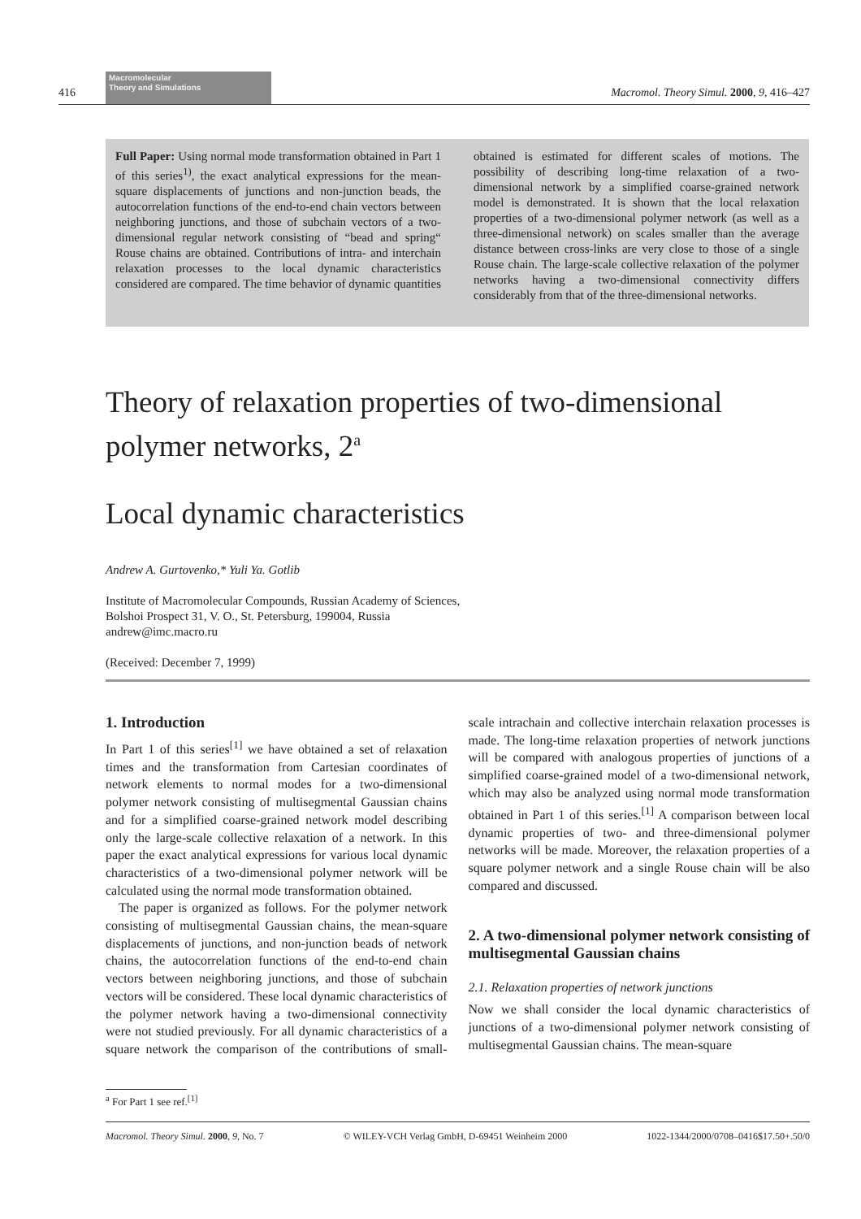416
Macromolecular
Theory and Simulations
Macromol. Theory Simul. 2000, 9, 416–427
Full Paper: Using normal mode transformation obtained in Part 1 of this series<sup>1)</sup>, the exact analytical expressions for the mean-square displacements of junctions and non-junction beads, the autocorrelation functions of the end-to-end chain vectors between neighboring junctions, and those of subchain vectors of a two-dimensional regular network consisting of “bead and spring“ Rouse chains are obtained. Contributions of intra- and interchain relaxation processes to the local dynamic characteristics considered are compared. The time behavior of dynamic quantities obtained is estimated for different scales of motions. The possibility of describing long-time relaxation of a two-dimensional network by a simplified coarse-grained network model is demonstrated. It is shown that the local relaxation properties of a two-dimensional polymer network (as well as a three-dimensional network) on scales smaller than the average distance between cross-links are very close to those of a single Rouse chain. The large-scale collective relaxation of the polymer networks having a two-dimensional connectivity differs considerably from that of the three-dimensional networks.
Theory of relaxation properties of two-dimensional polymer networks, 2<sup>a</sup>
Local dynamic characteristics
Andrew A. Gurtovenko,* Yuli Ya. Gotlib
Institute of Macromolecular Compounds, Russian Academy of Sciences,
Bolshoi Prospect 31, V. O., St. Petersburg, 199004, Russia
andrew@imc.macro.ru
(Received: December 7, 1999)
1. Introduction
In Part 1 of this series<sup>[1]</sup> we have obtained a set of relaxation times and the transformation from Cartesian coordinates of network elements to normal modes for a two-dimensional polymer network consisting of multisegmental Gaussian chains and for a simplified coarse-grained network model describing only the large-scale collective relaxation of a network. In this paper the exact analytical expressions for various local dynamic characteristics of a two-dimensional polymer network will be calculated using the normal mode transformation obtained.
The paper is organized as follows. For the polymer network consisting of multisegmental Gaussian chains, the mean-square displacements of junctions, and non-junction beads of network chains, the autocorrelation functions of the end-to-end chain vectors between neighboring junctions, and those of subchain vectors will be considered. These local dynamic characteristics of the polymer network having a two-dimensional connectivity were not studied previously. For all dynamic characteristics of a square network the comparison of the contributions of small-scale intrachain and collective interchain relaxation processes is made. The long-time relaxation properties of network junctions will be compared with analogous properties of junctions of a simplified coarse-grained model of a two-dimensional network, which may also be analyzed using normal mode transformation obtained in Part 1 of this series.<sup>[1]</sup> A comparison between local dynamic properties of two- and three-dimensional polymer networks will be made. Moreover, the relaxation properties of a square polymer network and a single Rouse chain will be also compared and discussed.
2. A two-dimensional polymer network consisting of multisegmental Gaussian chains
2.1. Relaxation properties of network junctions
Now we shall consider the local dynamic characteristics of junctions of a two-dimensional polymer network consisting of multisegmental Gaussian chains. The mean-square
<sup>a</sup> For Part 1 see ref.<sup>[1]</sup>
Macromol. Theory Simul. 2000, 9, No. 7 © WILEY-VCH Verlag GmbH, D-69451 Weinheim 2000 1022-1344/2000/0708–0416$17.50+.50/0